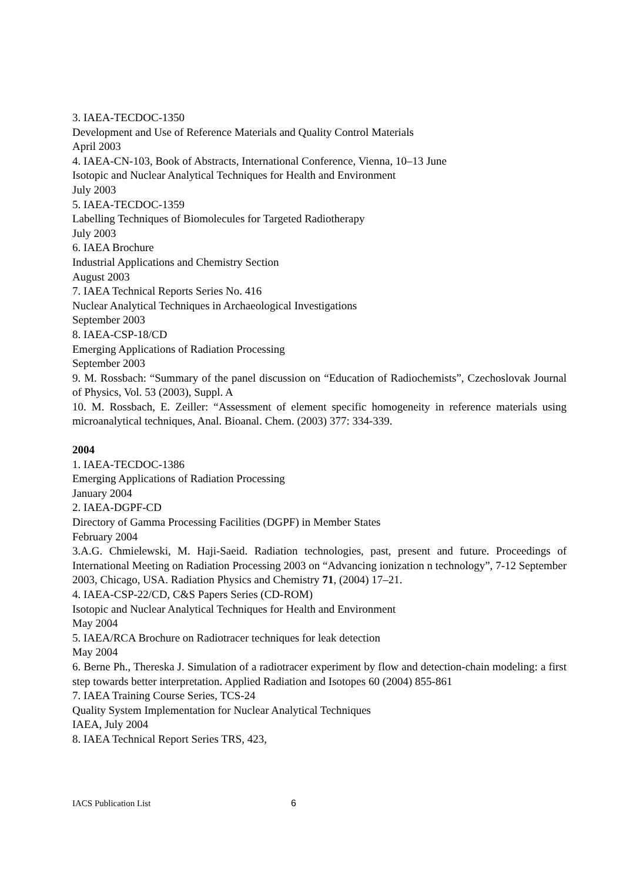3. IAEA-TECDOC-1350
Development and Use of Reference Materials and Quality Control Materials
April 2003
4. IAEA-CN-103, Book of Abstracts, International Conference, Vienna, 10–13 June
Isotopic and Nuclear Analytical Techniques for Health and Environment
July 2003
5. IAEA-TECDOC-1359
Labelling Techniques of Biomolecules for Targeted Radiotherapy
July 2003
6. IAEA Brochure
Industrial Applications and Chemistry Section
August 2003
7. IAEA Technical Reports Series No. 416
Nuclear Analytical Techniques in Archaeological Investigations
September 2003
8. IAEA-CSP-18/CD
Emerging Applications of Radiation Processing
September 2003
9. M. Rossbach: “Summary of the panel discussion on “Education of Radiochemists”, Czechoslovak Journal of Physics, Vol. 53 (2003), Suppl. A
10. M. Rossbach, E. Zeiller: “Assessment of element specific homogeneity in reference materials using microanalytical techniques, Anal. Bioanal. Chem. (2003) 377: 334-339.
2004
1. IAEA-TECDOC-1386
Emerging Applications of Radiation Processing
January 2004
2. IAEA-DGPF-CD
Directory of Gamma Processing Facilities (DGPF) in Member States
February 2004
3.A.G. Chmielewski, M. Haji-Saeid. Radiation technologies, past, present and future. Proceedings of International Meeting on Radiation Processing 2003 on “Advancing ionization n technology”, 7-12 September 2003, Chicago, USA. Radiation Physics and Chemistry 71, (2004) 17–21.
4. IAEA-CSP-22/CD, C&S Papers Series (CD-ROM)
Isotopic and Nuclear Analytical Techniques for Health and Environment
May 2004
5. IAEA/RCA Brochure on Radiotracer techniques for leak detection
May 2004
6. Berne Ph., Thereska J. Simulation of a radiotracer experiment by flow and detection-chain modeling: a first step towards better interpretation. Applied Radiation and Isotopes 60 (2004) 855-861
7. IAEA Training Course Series, TCS-24
Quality System Implementation for Nuclear Analytical Techniques
IAEA, July 2004
8. IAEA Technical Report Series TRS, 423,
IACS Publication List 6